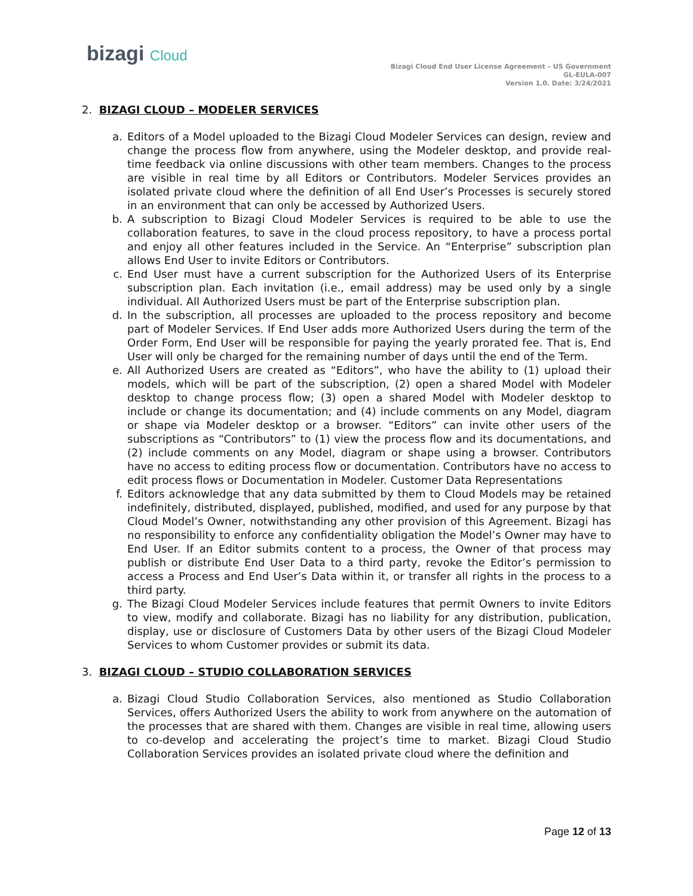bizagi Cloud
Bizagi Cloud End User License Agreement – US Government
GL-EULA-007
Version 1.0. Date: 3/24/2021
2. BIZAGI CLOUD – MODELER SERVICES
a. Editors of a Model uploaded to the Bizagi Cloud Modeler Services can design, review and change the process flow from anywhere, using the Modeler desktop, and provide real-time feedback via online discussions with other team members. Changes to the process are visible in real time by all Editors or Contributors. Modeler Services provides an isolated private cloud where the definition of all End User’s Processes is securely stored in an environment that can only be accessed by Authorized Users.
b. A subscription to Bizagi Cloud Modeler Services is required to be able to use the collaboration features, to save in the cloud process repository, to have a process portal and enjoy all other features included in the Service. An “Enterprise” subscription plan allows End User to invite Editors or Contributors.
c. End User must have a current subscription for the Authorized Users of its Enterprise subscription plan. Each invitation (i.e., email address) may be used only by a single individual. All Authorized Users must be part of the Enterprise subscription plan.
d. In the subscription, all processes are uploaded to the process repository and become part of Modeler Services. If End User adds more Authorized Users during the term of the Order Form, End User will be responsible for paying the yearly prorated fee. That is, End User will only be charged for the remaining number of days until the end of the Term.
e. All Authorized Users are created as “Editors”, who have the ability to (1) upload their models, which will be part of the subscription, (2) open a shared Model with Modeler desktop to change process flow; (3) open a shared Model with Modeler desktop to include or change its documentation; and (4) include comments on any Model, diagram or shape via Modeler desktop or a browser. “Editors” can invite other users of the subscriptions as “Contributors” to (1) view the process flow and its documentations, and (2) include comments on any Model, diagram or shape using a browser. Contributors have no access to editing process flow or documentation. Contributors have no access to edit process flows or Documentation in Modeler. Customer Data Representations
f. Editors acknowledge that any data submitted by them to Cloud Models may be retained indefinitely, distributed, displayed, published, modified, and used for any purpose by that Cloud Model’s Owner, notwithstanding any other provision of this Agreement. Bizagi has no responsibility to enforce any confidentiality obligation the Model’s Owner may have to End User. If an Editor submits content to a process, the Owner of that process may publish or distribute End User Data to a third party, revoke the Editor’s permission to access a Process and End User’s Data within it, or transfer all rights in the process to a third party.
g. The Bizagi Cloud Modeler Services include features that permit Owners to invite Editors to view, modify and collaborate. Bizagi has no liability for any distribution, publication, display, use or disclosure of Customers Data by other users of the Bizagi Cloud Modeler Services to whom Customer provides or submit its data.
3. BIZAGI CLOUD – STUDIO COLLABORATION SERVICES
a. Bizagi Cloud Studio Collaboration Services, also mentioned as Studio Collaboration Services, offers Authorized Users the ability to work from anywhere on the automation of the processes that are shared with them. Changes are visible in real time, allowing users to co-develop and accelerating the project’s time to market. Bizagi Cloud Studio Collaboration Services provides an isolated private cloud where the definition and
Page 12 of 13